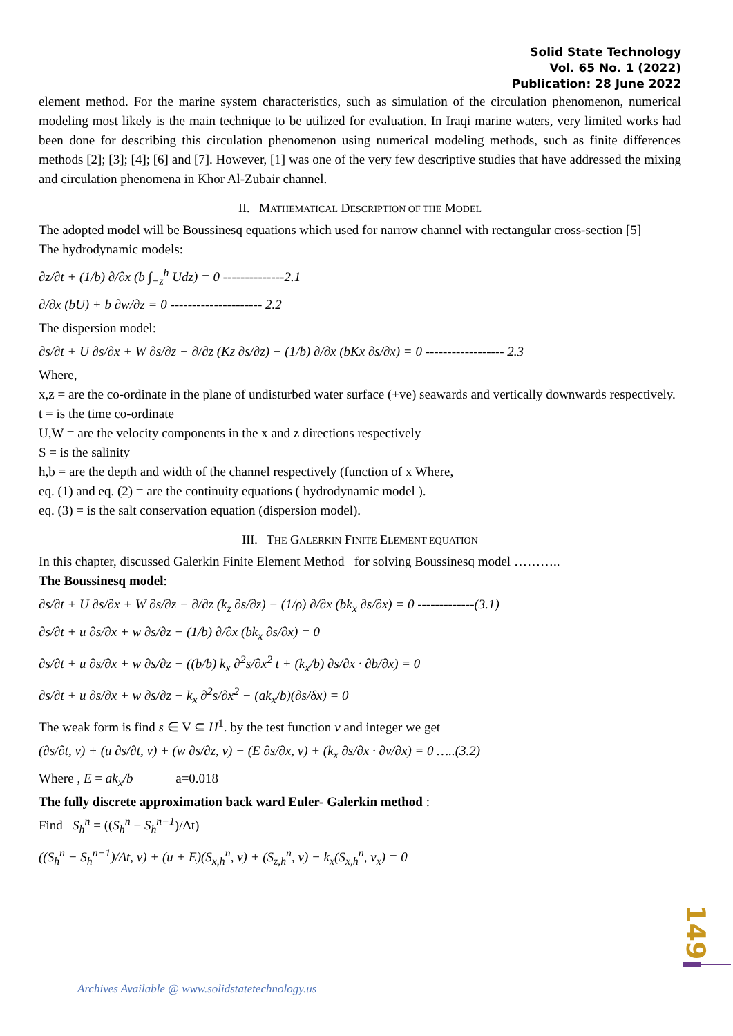Solid State Technology
Vol. 65 No. 1 (2022)
Publication: 28 June 2022
element method. For the marine system characteristics, such as simulation of the circulation phenomenon, numerical modeling most likely is the main technique to be utilized for evaluation. In Iraqi marine waters, very limited works had been done for describing this circulation phenomenon using numerical modeling methods, such as finite differences methods [2]; [3]; [4]; [6] and [7]. However, [1] was one of the very few descriptive studies that have addressed the mixing and circulation phenomena in Khor Al-Zubair channel.
II. MATHEMATICAL DESCRIPTION OF THE MODEL
The adopted model will be Boussinesq equations which used for narrow channel with rectangular cross-section [5]
The hydrodynamic models:
∂z/∂t + (1/b) ∂/∂x (b ∫<sub>−z</sub><sup>h</sup> Udz) = 0 --------------2.1
∂/∂x (bU) + b ∂w/∂z = 0 --------------------- 2.2
The dispersion model:
∂s/∂t + U ∂s/∂x + W ∂s/∂z − ∂/∂z (Kz ∂s/∂z) − (1/b) ∂/∂x (bKx ∂s/∂x) = 0 ------------------ 2.3
Where,
x,z = are the co-ordinate in the plane of undisturbed water surface (+ve) seawards and vertically downwards respectively.
t = is the time co-ordinate
U,W = are the velocity components in the x and z directions respectively
S = is the salinity
h,b = are the depth and width of the channel respectively (function of x Where,
eq. (1) and eq. (2) = are the continuity equations ( hydrodynamic model ).
eq. (3) = is the salt conservation equation (dispersion model).
III. THE GALERKIN FINITE ELEMENT EQUATION
In this chapter, discussed Galerkin Finite Element Method for solving Boussinesq model ………..
The Boussinesq model:
∂s/∂t + U ∂s/∂x + W ∂s/∂z − ∂/∂z (k<sub>z</sub> ∂s/∂z) − (1/ρ) ∂/∂x (bk<sub>x</sub> ∂s/∂x) = 0 -------------(3.1)
∂s/∂t + u ∂s/∂x + w ∂s/∂z − (1/b) ∂/∂x (bk<sub>x</sub> ∂s/∂x) = 0
∂s/∂t + u ∂s/∂x + w ∂s/∂z − ((b/b) k<sub>x</sub> ∂<sup>2</sup>s/∂x<sup>2</sup> t + (k<sub>x</sub>/b) ∂s/∂x · ∂b/∂x) = 0
∂s/∂t + u ∂s/∂x + w ∂s/∂z − k<sub>x</sub> ∂<sup>2</sup>s/∂x<sup>2</sup> − (ak<sub>x</sub>/b)(∂s/δx) = 0
The weak form is find s ∈ V ⊆ H<sup>1</sup>. by the test function v and integer we get
(∂s/∂t, v) + (u ∂s/∂t, v) + (w ∂s/∂z, v) − (E ∂s/∂x, v) + (k<sub>x</sub> ∂s/∂x · ∂v/∂x) = 0 …..(3.2)
Where , E = ak<sub>x</sub>/b a=0.018
The fully discrete approximation back ward Euler- Galerkin method :
Find S<sub>h</sub><sup>n</sup> = ((S<sub>h</sub><sup>n</sup> − S<sub>h</sub><sup>n−1</sup>)/Δt)
((S<sub>h</sub><sup>n</sup> − S<sub>h</sub><sup>n−1</sup>)/Δt, v) + (u + E)(S<sub>x,h</sub><sup>n</sup>, v) + (S<sub>z,h</sub><sup>n</sup>, v) − k<sub>x</sub>(S<sub>x,h</sub><sup>n</sup>, v<sub>x</sub>) = 0
149
Archives Available @ www.solidstatetechnology.us